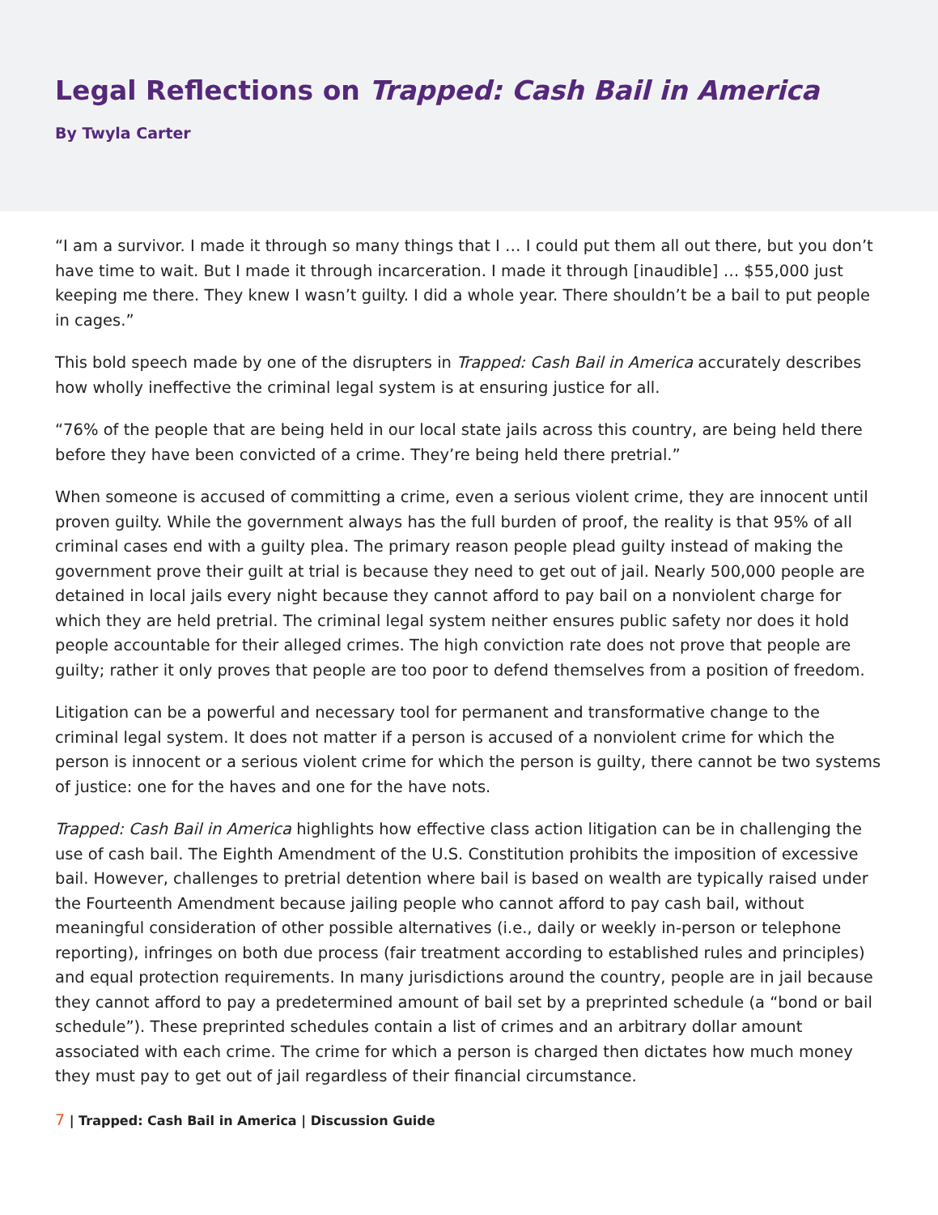Legal Reflections on Trapped: Cash Bail in America
By Twyla Carter
“I am a survivor. I made it through so many things that I … I could put them all out there, but you don’t have time to wait. But I made it through incarceration. I made it through [inaudible] … $55,000 just keeping me there. They knew I wasn’t guilty. I did a whole year. There shouldn’t be a bail to put people in cages.”
This bold speech made by one of the disrupters in Trapped: Cash Bail in America accurately describes how wholly ineffective the criminal legal system is at ensuring justice for all.
“76% of the people that are being held in our local state jails across this country, are being held there before they have been convicted of a crime. They’re being held there pretrial.”
When someone is accused of committing a crime, even a serious violent crime, they are innocent until proven guilty. While the government always has the full burden of proof, the reality is that 95% of all criminal cases end with a guilty plea. The primary reason people plead guilty instead of making the government prove their guilt at trial is because they need to get out of jail. Nearly 500,000 people are detained in local jails every night because they cannot afford to pay bail on a nonviolent charge for which they are held pretrial. The criminal legal system neither ensures public safety nor does it hold people accountable for their alleged crimes. The high conviction rate does not prove that people are guilty; rather it only proves that people are too poor to defend themselves from a position of freedom.
Litigation can be a powerful and necessary tool for permanent and transformative change to the criminal legal system. It does not matter if a person is accused of a nonviolent crime for which the person is innocent or a serious violent crime for which the person is guilty, there cannot be two systems of justice: one for the haves and one for the have nots.
Trapped: Cash Bail in America highlights how effective class action litigation can be in challenging the use of cash bail. The Eighth Amendment of the U.S. Constitution prohibits the imposition of excessive bail. However, challenges to pretrial detention where bail is based on wealth are typically raised under the Fourteenth Amendment because jailing people who cannot afford to pay cash bail, without meaningful consideration of other possible alternatives (i.e., daily or weekly in-person or telephone reporting), infringes on both due process (fair treatment according to established rules and principles) and equal protection requirements. In many jurisdictions around the country, people are in jail because they cannot afford to pay a predetermined amount of bail set by a preprinted schedule (a “bond or bail schedule”). These preprinted schedules contain a list of crimes and an arbitrary dollar amount associated with each crime. The crime for which a person is charged then dictates how much money they must pay to get out of jail regardless of their financial circumstance.
7 | Trapped: Cash Bail in America | Discussion Guide